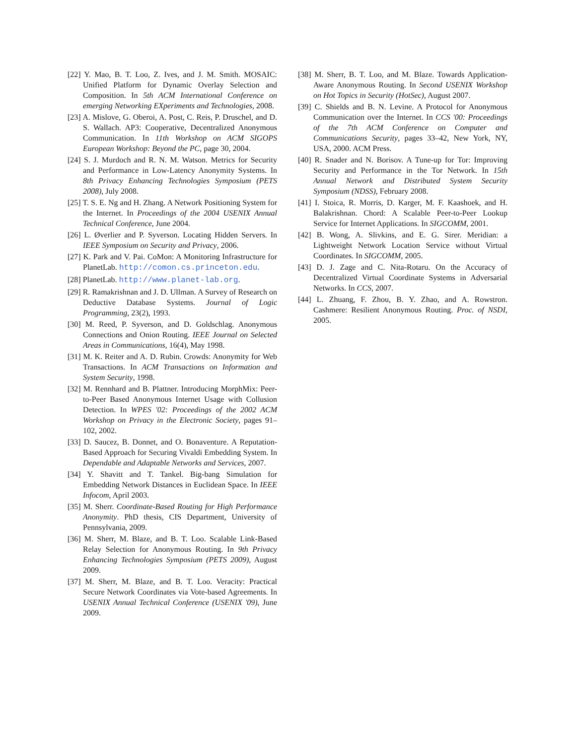[22] Y. Mao, B. T. Loo, Z. Ives, and J. M. Smith. MOSAIC: Unified Platform for Dynamic Overlay Selection and Composition. In 5th ACM International Conference on emerging Networking EXperiments and Technologies, 2008.
[23] A. Mislove, G. Oberoi, A. Post, C. Reis, P. Druschel, and D. S. Wallach. AP3: Cooperative, Decentralized Anonymous Communication. In 11th Workshop on ACM SIGOPS European Workshop: Beyond the PC, page 30, 2004.
[24] S. J. Murdoch and R. N. M. Watson. Metrics for Security and Performance in Low-Latency Anonymity Systems. In 8th Privacy Enhancing Technologies Symposium (PETS 2008), July 2008.
[25] T. S. E. Ng and H. Zhang. A Network Positioning System for the Internet. In Proceedings of the 2004 USENIX Annual Technical Conference, June 2004.
[26] L. Øverlier and P. Syverson. Locating Hidden Servers. In IEEE Symposium on Security and Privacy, 2006.
[27] K. Park and V. Pai. CoMon: A Monitoring Infrastructure for PlanetLab. http://comon.cs.princeton.edu.
[28] PlanetLab. http://www.planet-lab.org.
[29] R. Ramakrishnan and J. D. Ullman. A Survey of Research on Deductive Database Systems. Journal of Logic Programming, 23(2), 1993.
[30] M. Reed, P. Syverson, and D. Goldschlag. Anonymous Connections and Onion Routing. IEEE Journal on Selected Areas in Communications, 16(4), May 1998.
[31] M. K. Reiter and A. D. Rubin. Crowds: Anonymity for Web Transactions. In ACM Transactions on Information and System Security, 1998.
[32] M. Rennhard and B. Plattner. Introducing MorphMix: Peer-to-Peer Based Anonymous Internet Usage with Collusion Detection. In WPES '02: Proceedings of the 2002 ACM Workshop on Privacy in the Electronic Society, pages 91–102, 2002.
[33] D. Saucez, B. Donnet, and O. Bonaventure. A Reputation-Based Approach for Securing Vivaldi Embedding System. In Dependable and Adaptable Networks and Services, 2007.
[34] Y. Shavitt and T. Tankel. Big-bang Simulation for Embedding Network Distances in Euclidean Space. In IEEE Infocom, April 2003.
[35] M. Sherr. Coordinate-Based Routing for High Performance Anonymity. PhD thesis, CIS Department, University of Pennsylvania, 2009.
[36] M. Sherr, M. Blaze, and B. T. Loo. Scalable Link-Based Relay Selection for Anonymous Routing. In 9th Privacy Enhancing Technologies Symposium (PETS 2009), August 2009.
[37] M. Sherr, M. Blaze, and B. T. Loo. Veracity: Practical Secure Network Coordinates via Vote-based Agreements. In USENIX Annual Technical Conference (USENIX '09), June 2009.
[38] M. Sherr, B. T. Loo, and M. Blaze. Towards Application-Aware Anonymous Routing. In Second USENIX Workshop on Hot Topics in Security (HotSec), August 2007.
[39] C. Shields and B. N. Levine. A Protocol for Anonymous Communication over the Internet. In CCS '00: Proceedings of the 7th ACM Conference on Computer and Communications Security, pages 33–42, New York, NY, USA, 2000. ACM Press.
[40] R. Snader and N. Borisov. A Tune-up for Tor: Improving Security and Performance in the Tor Network. In 15th Annual Network and Distributed System Security Symposium (NDSS), February 2008.
[41] I. Stoica, R. Morris, D. Karger, M. F. Kaashoek, and H. Balakrishnan. Chord: A Scalable Peer-to-Peer Lookup Service for Internet Applications. In SIGCOMM, 2001.
[42] B. Wong, A. Slivkins, and E. G. Sirer. Meridian: a Lightweight Network Location Service without Virtual Coordinates. In SIGCOMM, 2005.
[43] D. J. Zage and C. Nita-Rotaru. On the Accuracy of Decentralized Virtual Coordinate Systems in Adversarial Networks. In CCS, 2007.
[44] L. Zhuang, F. Zhou, B. Y. Zhao, and A. Rowstron. Cashmere: Resilient Anonymous Routing. Proc. of NSDI, 2005.